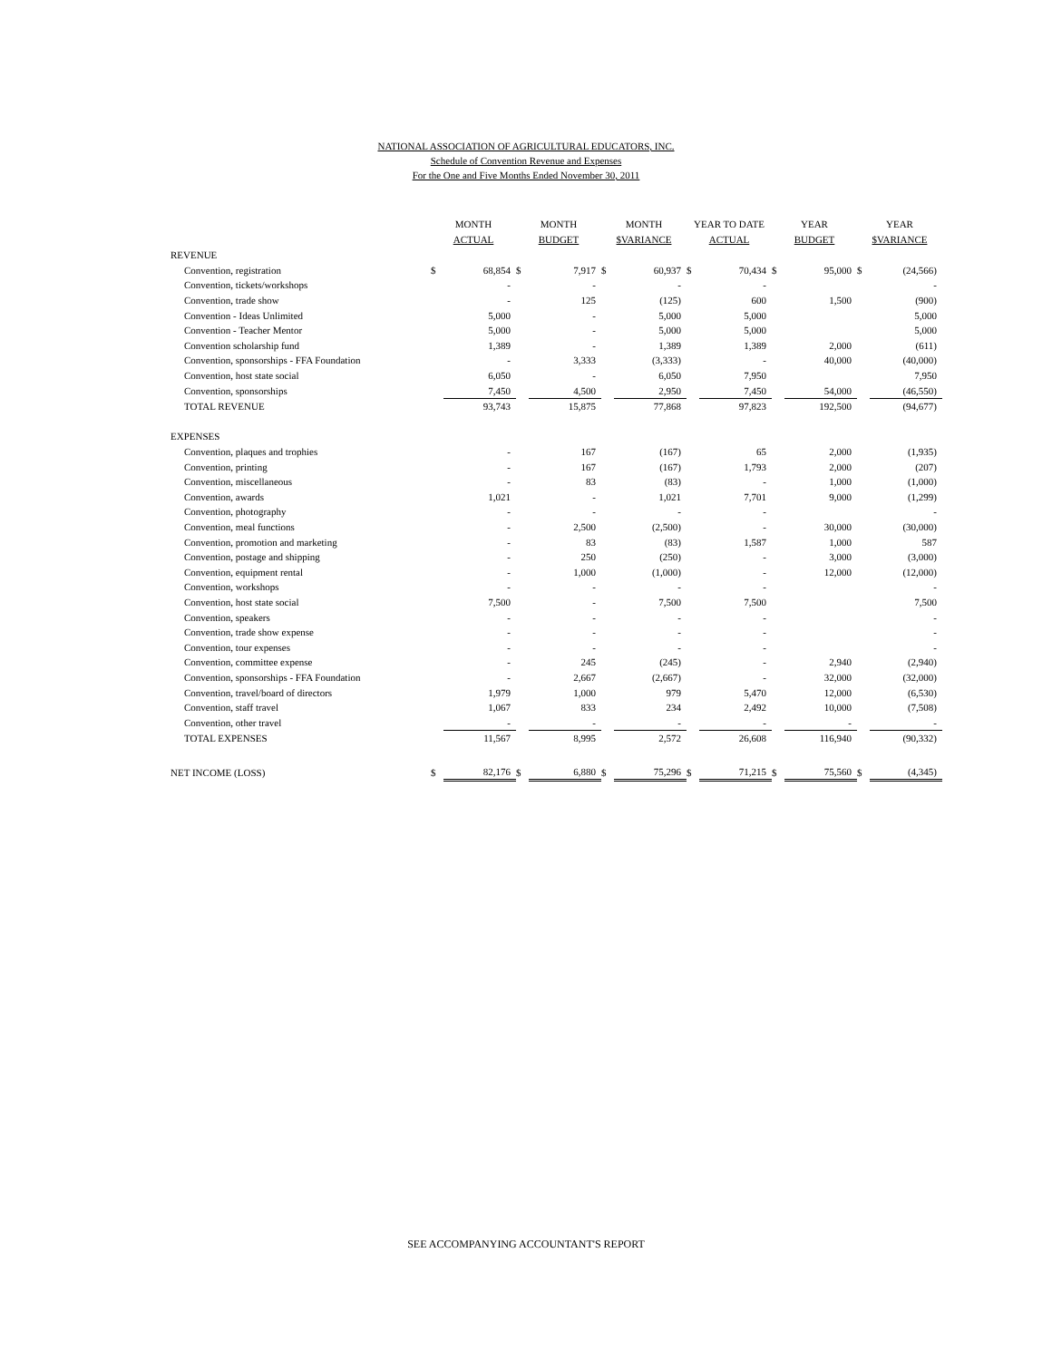NATIONAL ASSOCIATION OF AGRICULTURAL EDUCATORS, INC.
Schedule of Convention Revenue and Expenses
For the One and Five Months Ended November 30, 2011
| | MONTH ACTUAL | | MONTH BUDGET | | MONTH $VARIANCE | | YEAR TO DATE ACTUAL | | YEAR BUDGET | | YEAR $VARIANCE | |
| --- | --- | --- | --- | --- | --- | --- | --- | --- | --- | --- | --- | --- |
| REVENUE | | | | | | | | | | | | |
| Convention, registration | $ | 68,854 | $ | 7,917 | $ | 60,937 | $ | 70,434 | $ | 95,000 | $ | (24,566) |
| Convention, tickets/workshops | | - | | - | | - | | - | | | | - |
| Convention, trade show | | - | | 125 | | (125) | | 600 | | 1,500 | | (900) |
| Convention - Ideas Unlimited | | 5,000 | | - | | 5,000 | | 5,000 | | | | 5,000 |
| Convention - Teacher Mentor | | 5,000 | | - | | 5,000 | | 5,000 | | | | 5,000 |
| Convention scholarship fund | | 1,389 | | - | | 1,389 | | 1,389 | | 2,000 | | (611) |
| Convention, sponsorships - FFA Foundation | | - | | 3,333 | | (3,333) | | - | | 40,000 | | (40,000) |
| Convention, host state social | | 6,050 | | - | | 6,050 | | 7,950 | | | | 7,950 |
| Convention, sponsorships | | 7,450 | | 4,500 | | 2,950 | | 7,450 | | 54,000 | | (46,550) |
| TOTAL REVENUE | | 93,743 | | 15,875 | | 77,868 | | 97,823 | | 192,500 | | (94,677) |
| EXPENSES | | | | | | | | | | | | |
| Convention, plaques and trophies | | - | | 167 | | (167) | | 65 | | 2,000 | | (1,935) |
| Convention, printing | | - | | 167 | | (167) | | 1,793 | | 2,000 | | (207) |
| Convention, miscellaneous | | - | | 83 | | (83) | | - | | 1,000 | | (1,000) |
| Convention, awards | | 1,021 | | - | | 1,021 | | 7,701 | | 9,000 | | (1,299) |
| Convention, photography | | - | | - | | - | | - | | | | - |
| Convention, meal functions | | - | | 2,500 | | (2,500) | | - | | 30,000 | | (30,000) |
| Convention, promotion and marketing | | - | | 83 | | (83) | | 1,587 | | 1,000 | | 587 |
| Convention, postage and shipping | | - | | 250 | | (250) | | - | | 3,000 | | (3,000) |
| Convention, equipment rental | | - | | 1,000 | | (1,000) | | - | | 12,000 | | (12,000) |
| Convention, workshops | | - | | - | | - | | - | | | | - |
| Convention, host state social | | 7,500 | | - | | 7,500 | | 7,500 | | | | 7,500 |
| Convention, speakers | | - | | - | | - | | - | | | | - |
| Convention, trade show expense | | - | | - | | - | | - | | | | - |
| Convention, tour expenses | | - | | - | | - | | - | | | | - |
| Convention, committee expense | | - | | 245 | | (245) | | - | | 2,940 | | (2,940) |
| Convention, sponsorships - FFA Foundation | | - | | 2,667 | | (2,667) | | - | | 32,000 | | (32,000) |
| Convention, travel/board of directors | | 1,979 | | 1,000 | | 979 | | 5,470 | | 12,000 | | (6,530) |
| Convention, staff travel | | 1,067 | | 833 | | 234 | | 2,492 | | 10,000 | | (7,508) |
| Convention, other travel | | - | | - | | - | | - | | - | | - |
| TOTAL EXPENSES | | 11,567 | | 8,995 | | 2,572 | | 26,608 | | 116,940 | | (90,332) |
| NET INCOME (LOSS) | $ | 82,176 | $ | 6,880 | $ | 75,296 | $ | 71,215 | $ | 75,560 | $ | (4,345) |
SEE ACCOMPANYING ACCOUNTANT'S REPORT